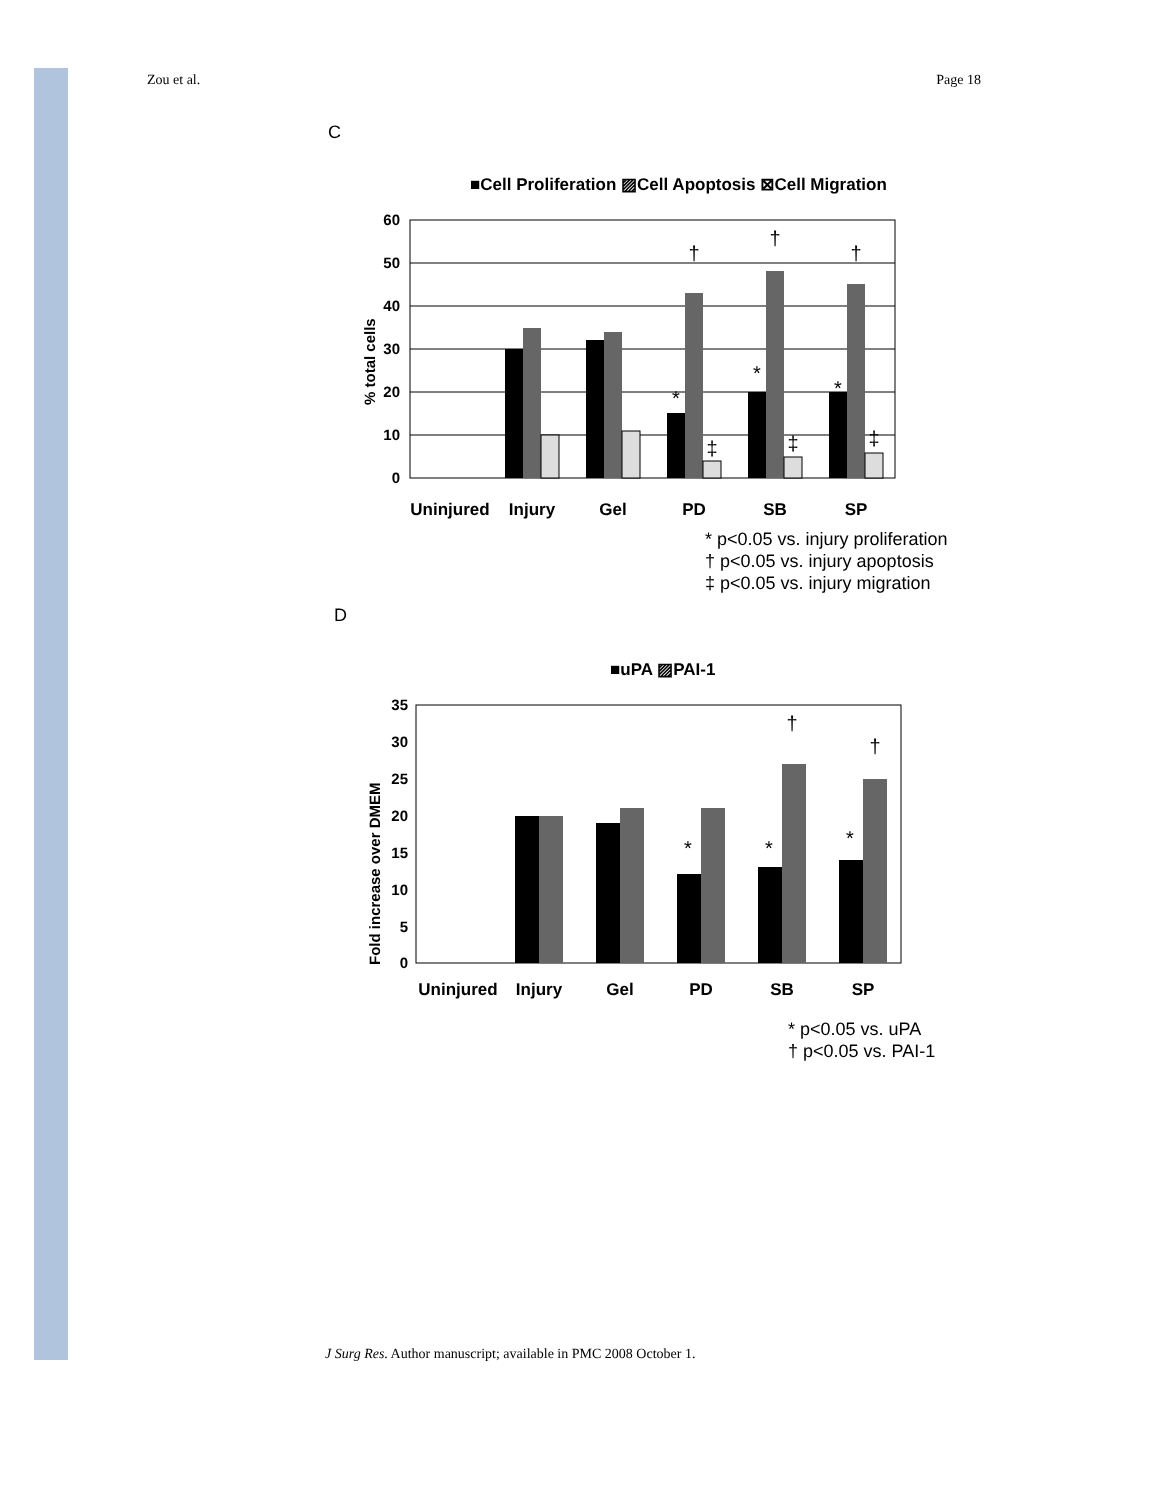Zou et al. Page 18
C
■Cell Proliferation ▨Cell Apoptosis ⊠Cell Migration
60
50
40
30
20
10
0
% total cells
Uninjured
Injury
Gel
PD
SB
SP
†
†
†
‡
‡
‡
*
*
*
* p<0.05 vs. injury proliferation
† p<0.05 vs. injury apoptosis
‡ p<0.05 vs. injury migration
D
■uPA ▨PAI-1
35
30
25
20
15
10
5
0
Fold increase over DMEM
Uninjured
Injury
Gel
PD
SB
SP
†
†
*
*
*
* p<0.05 vs. uPA
† p<0.05 vs. PAI-1
J Surg Res. Author manuscript; available in PMC 2008 October 1.